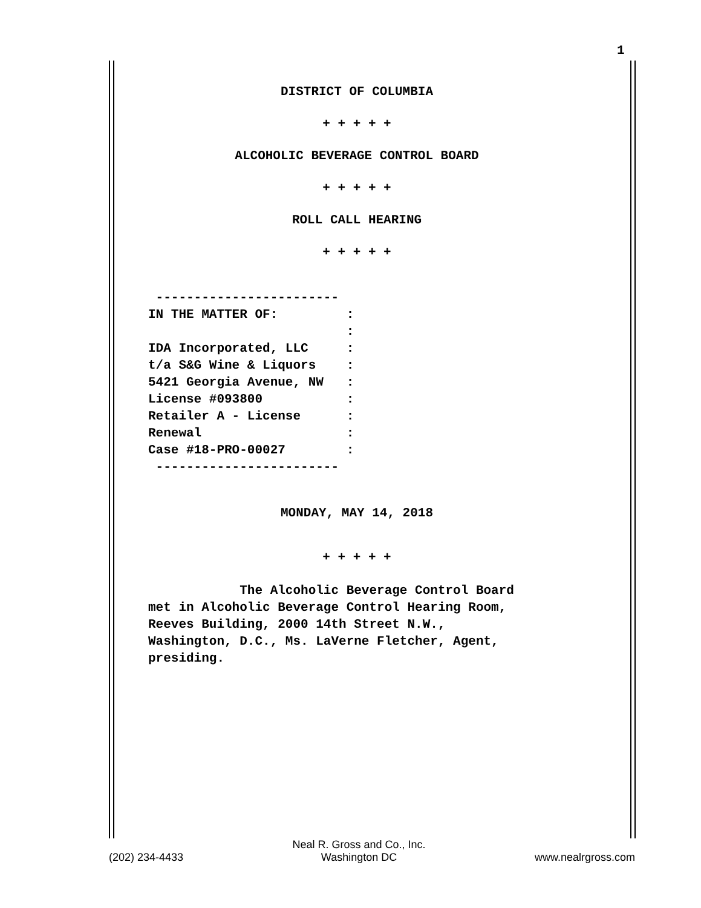1
DISTRICT OF COLUMBIA
+ + + + +
ALCOHOLIC BEVERAGE CONTROL BOARD
+ + + + +
ROLL CALL HEARING
+ + + + +
 ------------------------
IN THE MATTER OF:         :
                          :
IDA Incorporated, LLC     :
t/a S&G Wine & Liquors    :
5421 Georgia Avenue, NW   :
License #093800           :
Retailer A - License      :
Renewal                   :
Case #18-PRO-00027        :
 ------------------------
MONDAY, MAY 14, 2018
+ + + + +
            The Alcoholic Beverage Control Board
met in Alcoholic Beverage Control Hearing Room,
Reeves Building, 2000 14th Street N.W.,
Washington, D.C., Ms. LaVerne Fletcher, Agent,
presiding.
(202) 234-4433 Neal R. Gross and Co., Inc.
Washington DC www.nealrgross.com